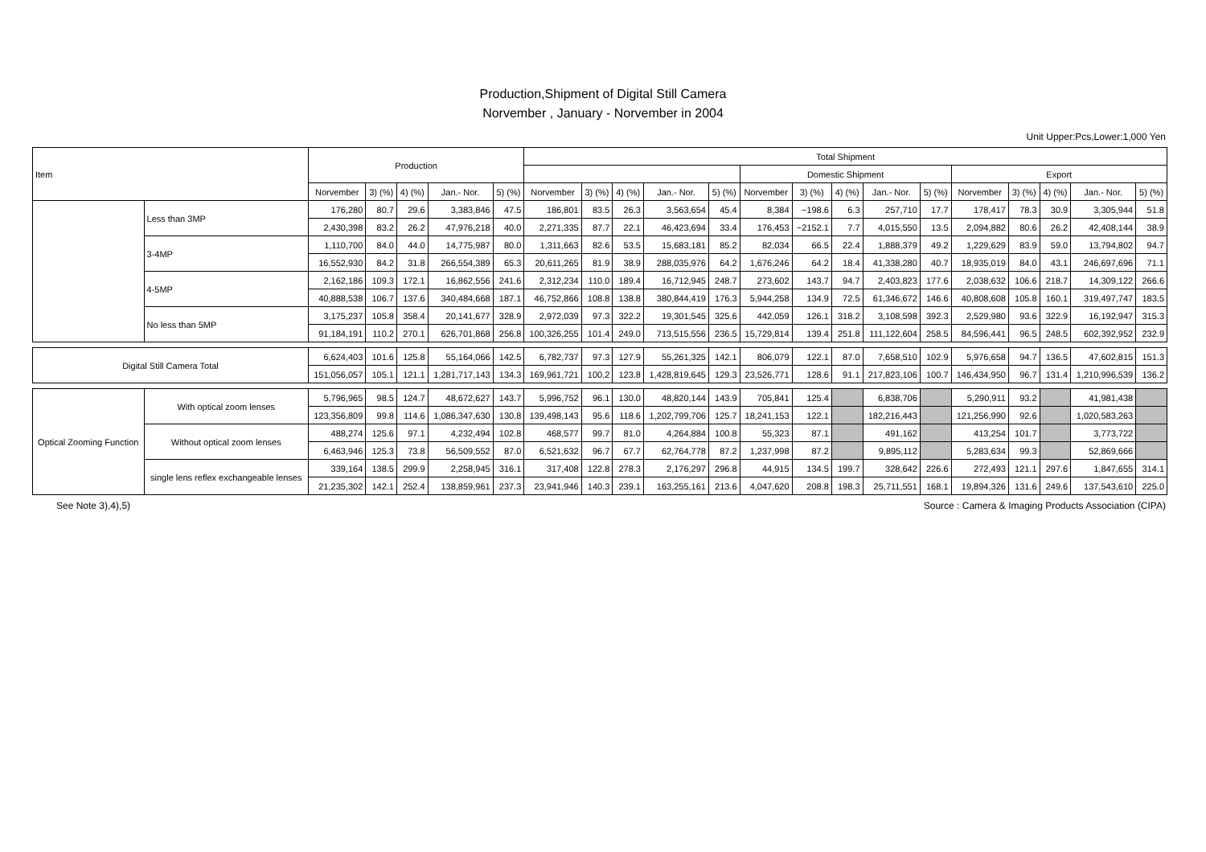Production,Shipment of Digital Still Camera
Norvember , January - Norvember in 2004
Unit Upper:Pcs,Lower:1,000 Yen
| Item | | Production | | | | | Total Shipment | | | | | | | | | | | | | | |
| --- | --- | --- | --- | --- | --- | --- | --- | --- | --- | --- | --- | --- | --- | --- | --- | --- | --- | --- | --- | --- | --- |
| | | | | | | | | | | | | Domestic Shipment | | | | | Export | | | | |
| | | Norvember | 3) (%) | 4) (%) | Jan.- Nor. | 5) (%) | Norvember | 3) (%) | 4) (%) | Jan.- Nor. | 5) (%) | Norvember | 3) (%) | 4) (%) | Jan.- Nor. | 5) (%) | Norvember | 3) (%) | 4) (%) | Jan.- Nor. | 5) (%) |
| | Less than 3MP | 176,280 | 80.7 | 29.6 | 3,383,846 | 47.5 | 186,801 | 83.5 | 26.3 | 3,563,654 | 45.4 | 8,384 | −198.6 | 6.3 | 257,710 | 17.7 | 178,417 | 78.3 | 30.9 | 3,305,944 | 51.8 |
| | | 2,430,398 | 83.2 | 26.2 | 47,976,218 | 40.0 | 2,271,335 | 87.7 | 22.1 | 46,423,694 | 33.4 | 176,453 | −2152.1 | 7.7 | 4,015,550 | 13.5 | 2,094,882 | 80.6 | 26.2 | 42,408,144 | 38.9 |
| | 3-4MP | 1,110,700 | 84.0 | 44.0 | 14,775,987 | 80.0 | 1,311,663 | 82.6 | 53.5 | 15,683,181 | 85.2 | 82,034 | 66.5 | 22.4 | 1,888,379 | 49.2 | 1,229,629 | 83.9 | 59.0 | 13,794,802 | 94.7 |
| | | 16,552,930 | 84.2 | 31.8 | 266,554,389 | 65.3 | 20,611,265 | 81.9 | 38.9 | 288,035,976 | 64.2 | 1,676,246 | 64.2 | 18.4 | 41,338,280 | 40.7 | 18,935,019 | 84.0 | 43.1 | 246,697,696 | 71.1 |
| | 4-5MP | 2,162,186 | 109.3 | 172.1 | 16,862,556 | 241.6 | 2,312,234 | 110.0 | 189.4 | 16,712,945 | 248.7 | 273,602 | 143.7 | 94.7 | 2,403,823 | 177.6 | 2,038,632 | 106.6 | 218.7 | 14,309,122 | 266.6 |
| | | 40,888,538 | 106.7 | 137.6 | 340,484,668 | 187.1 | 46,752,866 | 108.8 | 138.8 | 380,844,419 | 176.3 | 5,944,258 | 134.9 | 72.5 | 61,346,672 | 146.6 | 40,808,608 | 105.8 | 160.1 | 319,497,747 | 183.5 |
| | No less than 5MP | 3,175,237 | 105.8 | 358.4 | 20,141,677 | 328.9 | 2,972,039 | 97.3 | 322.2 | 19,301,545 | 325.6 | 442,059 | 126.1 | 318.2 | 3,108,598 | 392.3 | 2,529,980 | 93.6 | 322.9 | 16,192,947 | 315.3 |
| | | 91,184,191 | 110.2 | 270.1 | 626,701,868 | 256.8 | 100,326,255 | 101.4 | 249.0 | 713,515,556 | 236.5 | 15,729,814 | 139.4 | 251.8 | 111,122,604 | 258.5 | 84,596,441 | 96.5 | 248.5 | 602,392,952 | 232.9 |
| Digital Still Camera Total | | 6,624,403 | 101.6 | 125.8 | 55,164,066 | 142.5 | 6,782,737 | 97.3 | 127.9 | 55,261,325 | 142.1 | 806,079 | 122.1 | 87.0 | 7,658,510 | 102.9 | 5,976,658 | 94.7 | 136.5 | 47,602,815 | 151.3 |
| | | 151,056,057 | 105.1 | 121.1 | 1,281,717,143 | 134.3 | 169,961,721 | 100.2 | 123.8 | 1,428,819,645 | 129.3 | 23,526,771 | 128.6 | 91.1 | 217,823,106 | 100.7 | 146,434,950 | 96.7 | 131.4 | 1,210,996,539 | 136.2 |
| Optical Zooming Function | With optical zoom lenses | 5,796,965 | 98.5 | 124.7 | 48,672,627 | 143.7 | 5,996,752 | 96.1 | 130.0 | 48,820,144 | 143.9 | 705,841 | 125.4 | | 6,838,706 | | 5,290,911 | 93.2 | | 41,981,438 | |
| | | 123,356,809 | 99.8 | 114.6 | 1,086,347,630 | 130.8 | 139,498,143 | 95.6 | 118.6 | 1,202,799,706 | 125.7 | 18,241,153 | 122.1 | | 182,216,443 | | 121,256,990 | 92.6 | | 1,020,583,263 | |
| | Without optical zoom lenses | 488,274 | 125.6 | 97.1 | 4,232,494 | 102.8 | 468,577 | 99.7 | 81.0 | 4,264,884 | 100.8 | 55,323 | 87.1 | | 491,162 | | 413,254 | 101.7 | | 3,773,722 | |
| | | 6,463,946 | 125.3 | 73.8 | 56,509,552 | 87.0 | 6,521,632 | 96.7 | 67.7 | 62,764,778 | 87.2 | 1,237,998 | 87.2 | | 9,895,112 | | 5,283,634 | 99.3 | | 52,869,666 | |
| | single lens reflex exchangeable lenses | 339,164 | 138.5 | 299.9 | 2,258,945 | 316.1 | 317,408 | 122.8 | 278.3 | 2,176,297 | 296.8 | 44,915 | 134.5 | 199.7 | 328,642 | 226.6 | 272,493 | 121.1 | 297.6 | 1,847,655 | 314.1 |
| | | 21,235,302 | 142.1 | 252.4 | 138,859,961 | 237.3 | 23,941,946 | 140.3 | 239.1 | 163,255,161 | 213.6 | 4,047,620 | 208.8 | 198.3 | 25,711,551 | 168.1 | 19,894,326 | 131.6 | 249.6 | 137,543,610 | 225.0 |
See Note 3),4),5) Source : Camera & Imaging Products Association (CIPA)